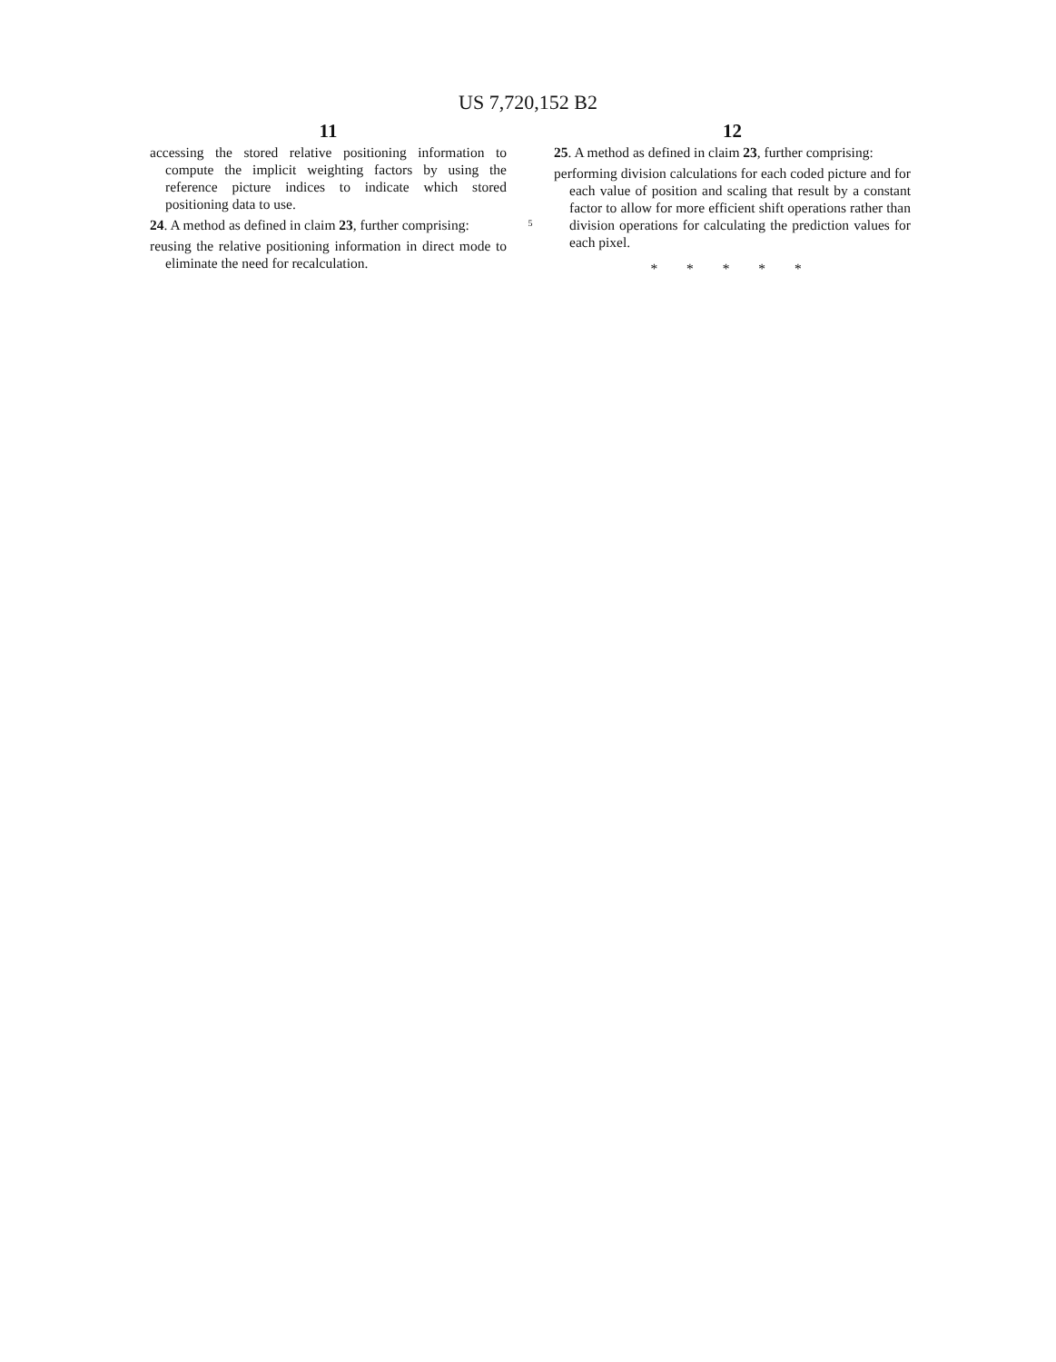US 7,720,152 B2
11
accessing the stored relative positioning information to compute the implicit weighting factors by using the reference picture indices to indicate which stored positioning data to use.
24. A method as defined in claim 23, further comprising:
reusing the relative positioning information in direct mode to eliminate the need for recalculation.
5
12
25. A method as defined in claim 23, further comprising:
performing division calculations for each coded picture and for each value of position and scaling that result by a constant factor to allow for more efficient shift operations rather than division operations for calculating the prediction values for each pixel.
* * * * *